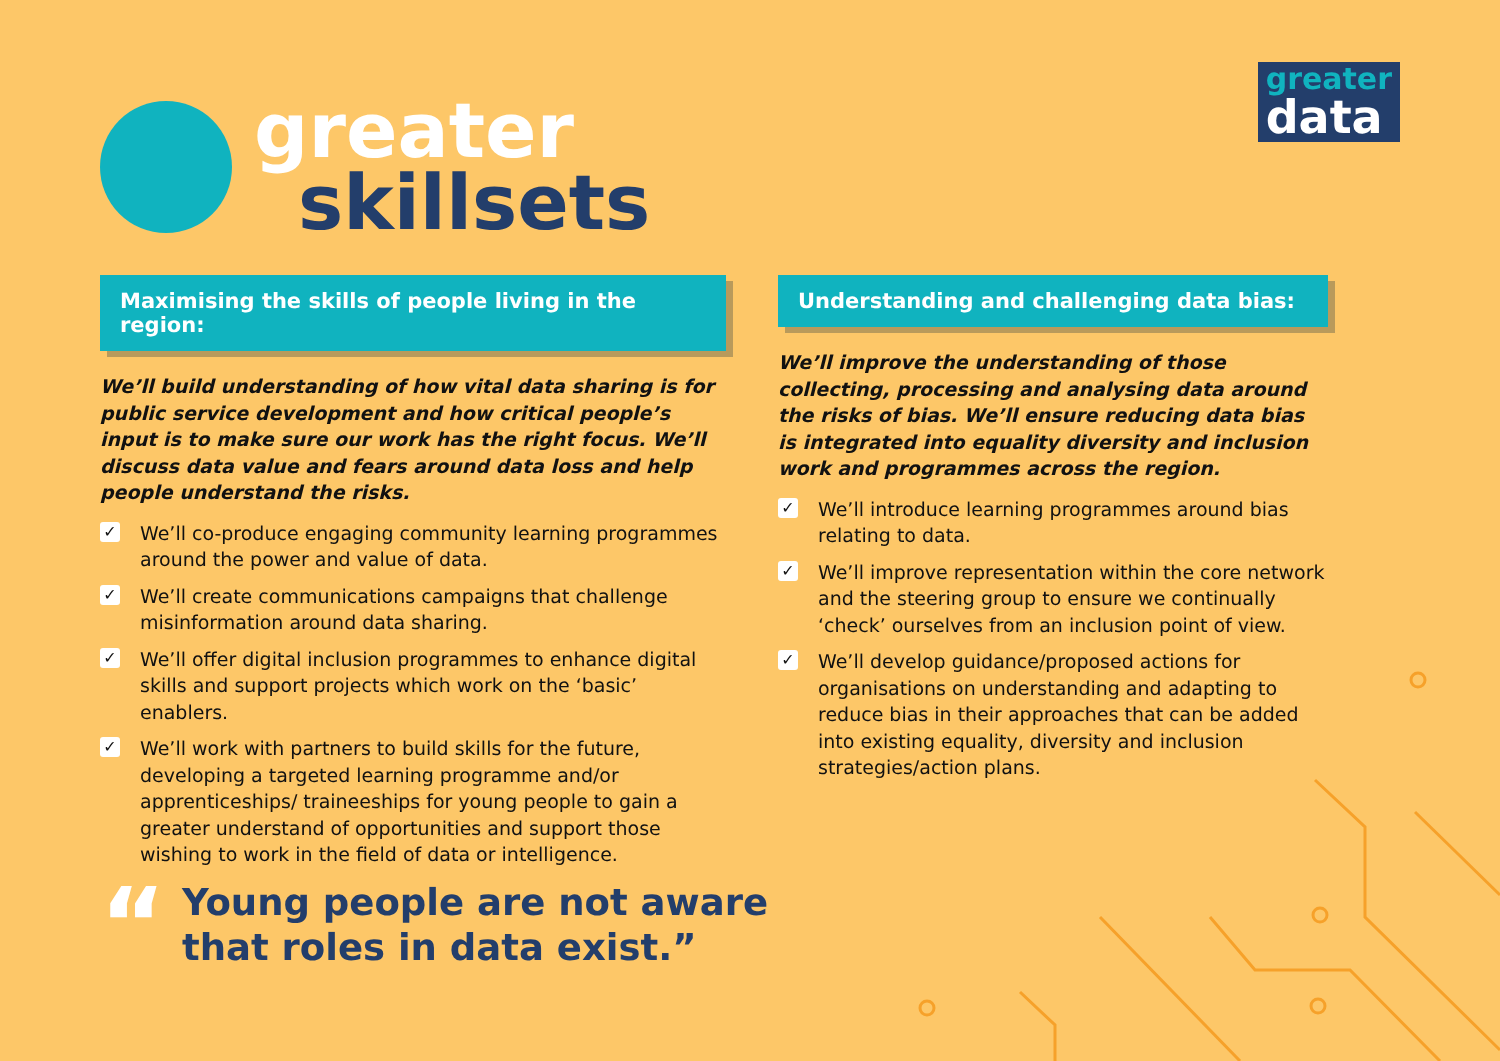greater
skillsets
greater
data
Maximising the skills of people living in the region:
We’ll build understanding of how vital data sharing is for public service development and how critical people’s input is to make sure our work has the right focus. We’ll discuss data value and fears around data loss and help people understand the risks.
✓ We’ll co-produce engaging community learning programmes around the power and value of data.
✓ We’ll create communications campaigns that challenge misinformation around data sharing.
✓ We’ll offer digital inclusion programmes to enhance digital skills and support projects which work on the ‘basic’ enablers.
✓ We’ll work with partners to build skills for the future, developing a targeted learning programme and/or apprenticeships/ traineeships for young people to gain a greater understand of opportunities and support those wishing to work in the field of data or intelligence.
Understanding and challenging data bias:
We’ll improve the understanding of those collecting, processing and analysing data around the risks of bias. We’ll ensure reducing data bias is integrated into equality diversity and inclusion work and programmes across the region.
✓ We’ll introduce learning programmes around bias relating to data.
✓ We’ll improve representation within the core network and the steering group to ensure we continually ‘check’ ourselves from an inclusion point of view.
✓ We’ll develop guidance/proposed actions for organisations on understanding and adapting to reduce bias in their approaches that can be added into existing equality, diversity and inclusion strategies/action plans.
“
Young people are not aware
that roles in data exist.”